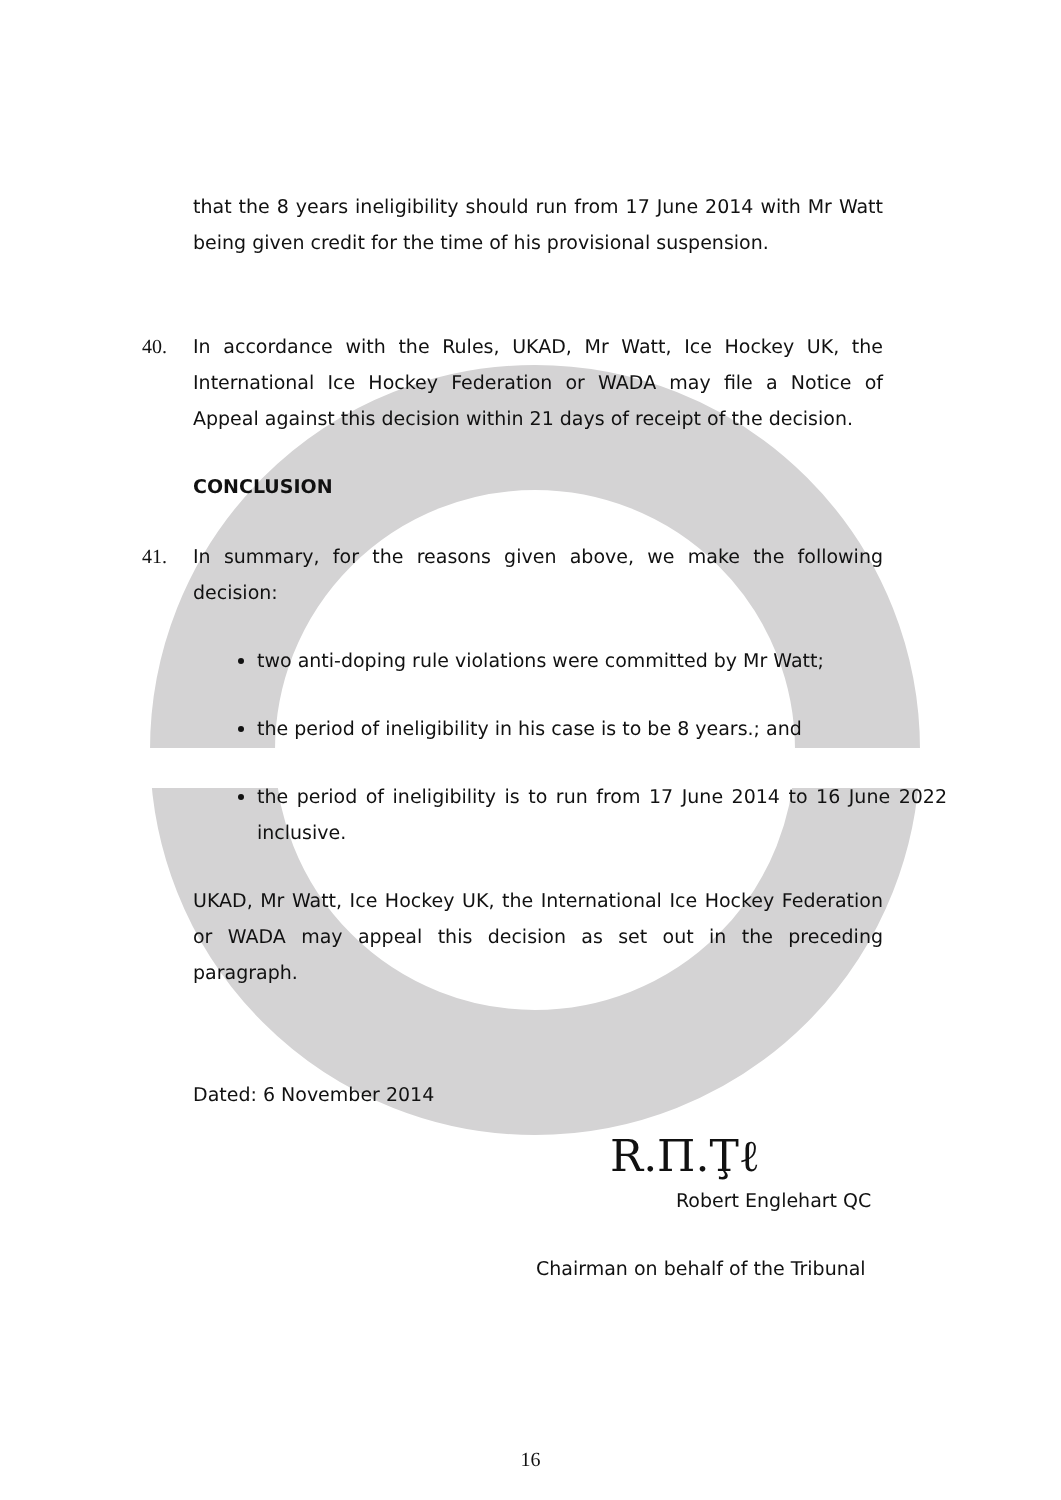that the 8 years ineligibility should run from 17 June 2014 with Mr Watt being given credit for the time of his provisional suspension.
40. In accordance with the Rules, UKAD, Mr Watt, Ice Hockey UK, the International Ice Hockey Federation or WADA may file a Notice of Appeal against this decision within 21 days of receipt of the decision.
CONCLUSION
41. In summary, for the reasons given above, we make the following decision:
two anti-doping rule violations were committed by Mr Watt;
the period of ineligibility in his case is to be 8 years.; and
the period of ineligibility is to run from 17 June 2014 to 16 June 2022 inclusive.
UKAD, Mr Watt, Ice Hockey UK, the International Ice Hockey Federation or WADA may appeal this decision as set out in the preceding paragraph.
Dated: 6 November 2014
R.Π.Ţℓ
Robert Englehart QC
Chairman on behalf of the Tribunal
16